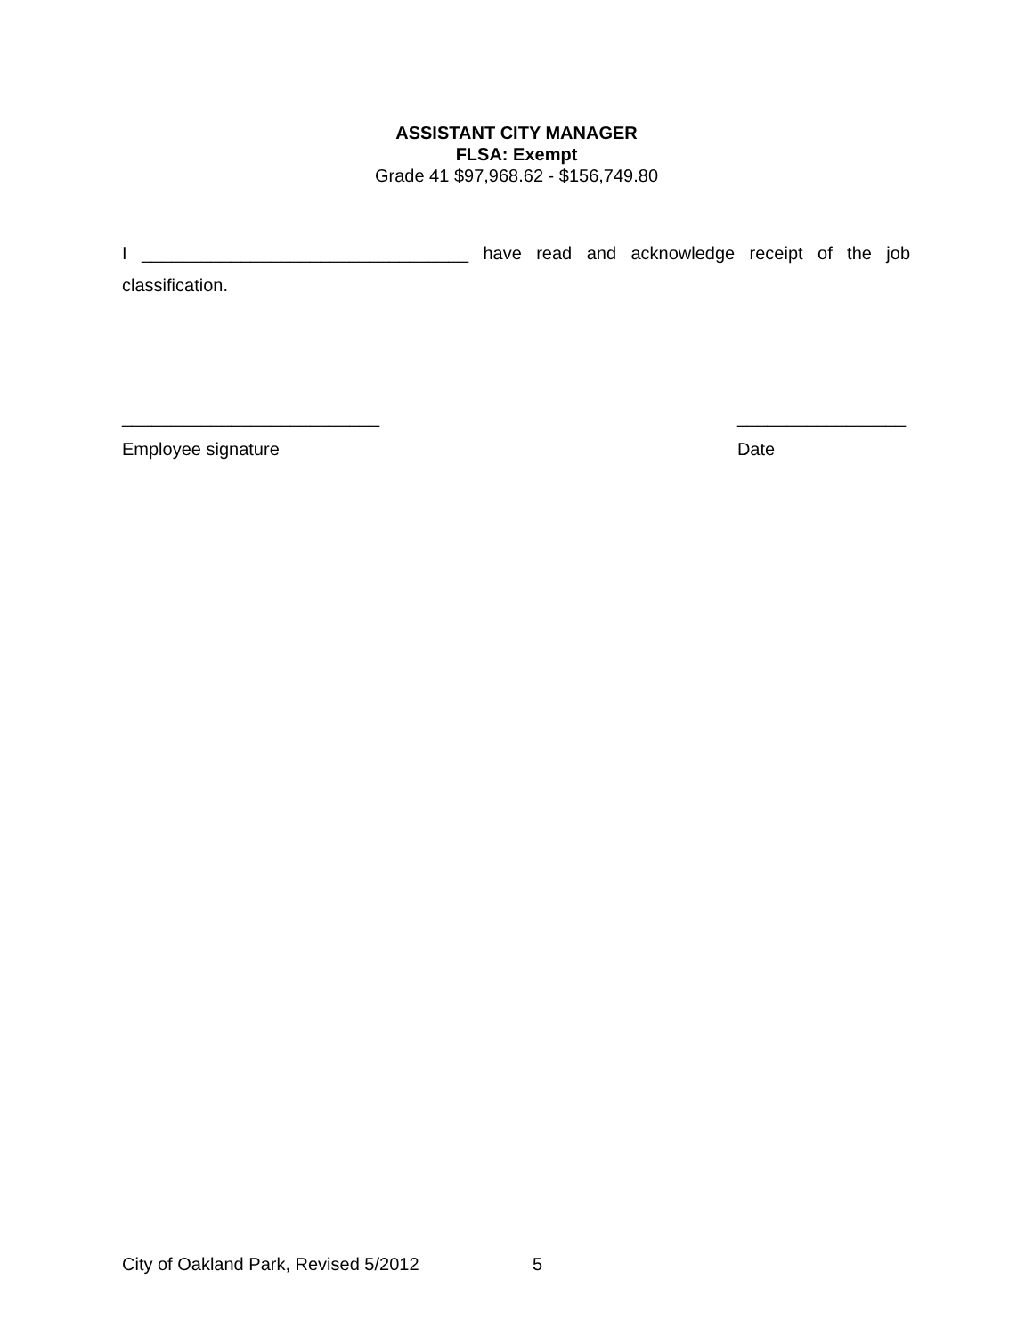ASSISTANT CITY MANAGER
FLSA: Exempt
Grade 41 $97,968.62 - $156,749.80
I _________________________________ have read and acknowledge receipt of the job classification.
__________________________
Employee signature
_________________
Date
City of Oakland Park, Revised 5/2012 5